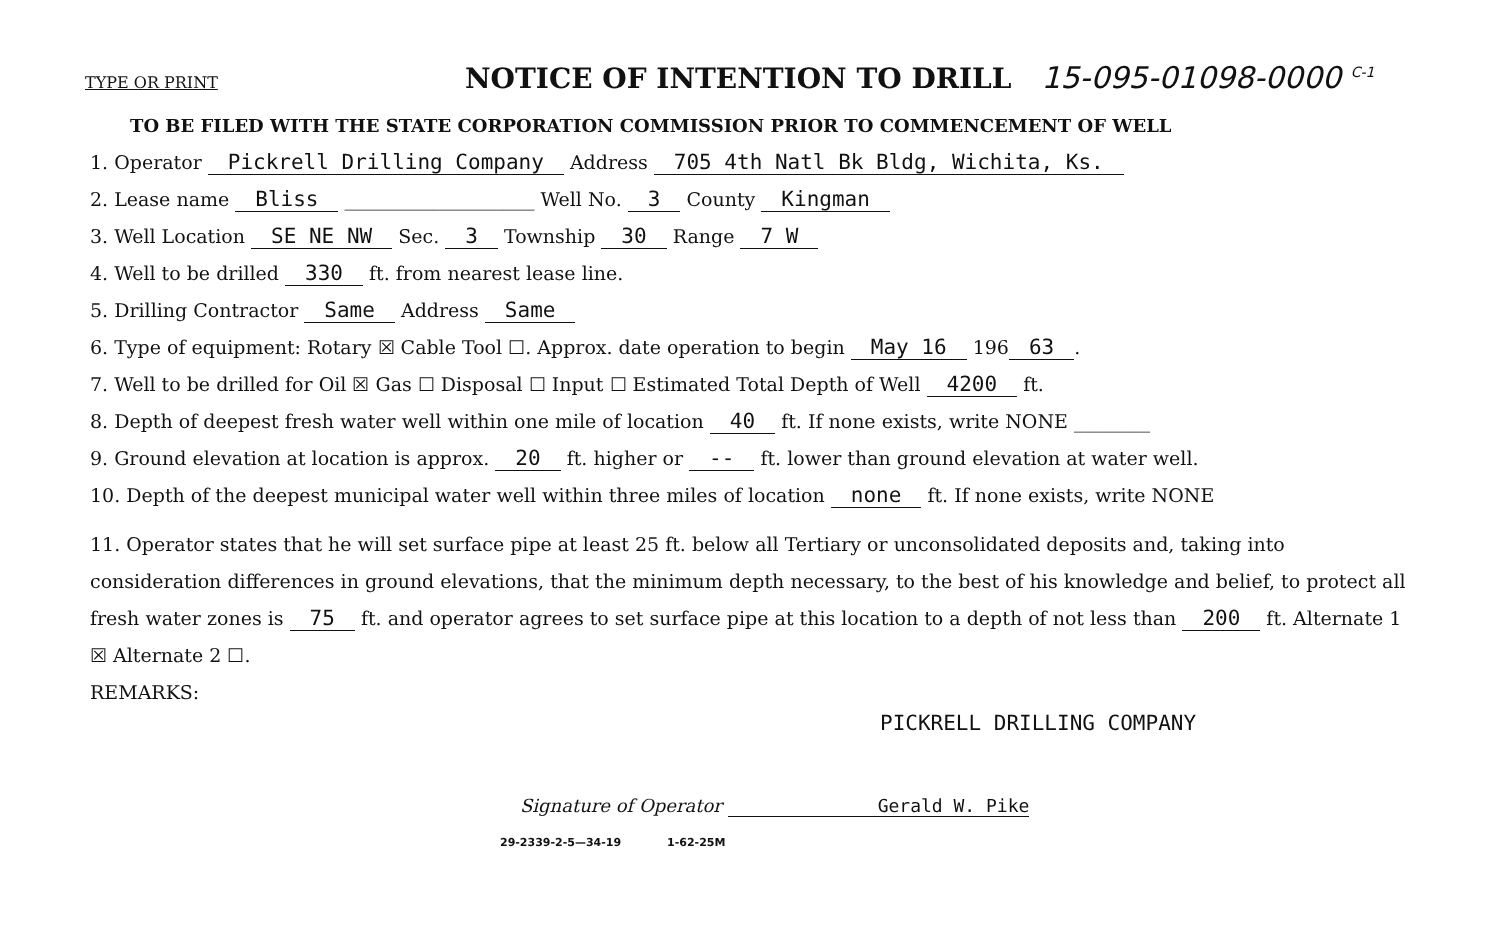TYPE OR PRINT
NOTICE OF INTENTION TO DRILL 15-095-01098-0000 <sup>C-1</sup>
TO BE FILED WITH THE STATE CORPORATION COMMISSION PRIOR TO COMMENCEMENT OF WELL
1. Operator Pickrell Drilling Company Address 705 4th Natl Bk Bldg, Wichita, Ks.
2. Lease name Bliss ____________________ Well No. 3 County Kingman
3. Well Location SE NE NW Sec. 3 Township 30 Range 7 W
4. Well to be drilled 330 ft. from nearest lease line.
5. Drilling Contractor Same Address Same
6. Type of equipment: Rotary ☒ Cable Tool ☐. Approx. date operation to begin May 16 196 63.
7. Well to be drilled for Oil ☒ Gas ☐ Disposal ☐ Input ☐ Estimated Total Depth of Well 4200 ft.
8. Depth of deepest fresh water well within one mile of location 40 ft. If none exists, write NONE ________
9. Ground elevation at location is approx. 20 ft. higher or -- ft. lower than ground elevation at water well.
10. Depth of the deepest municipal water well within three miles of location none ft. If none exists, write NONE
11. Operator states that he will set surface pipe at least 25 ft. below all Tertiary or unconsolidated deposits and, taking into consideration differences in ground elevations, that the minimum depth necessary, to the best of his knowledge and belief, to protect all fresh water zones is 75 ft. and operator agrees to set surface pipe at this location to a depth of not less than 200 ft. Alternate 1 ☒ Alternate 2 ☐.
REMARKS:
PICKRELL DRILLING COMPANY
Signature of Operator Gerald W. Pike
29-2339-2-5—34-19 1-62-25M